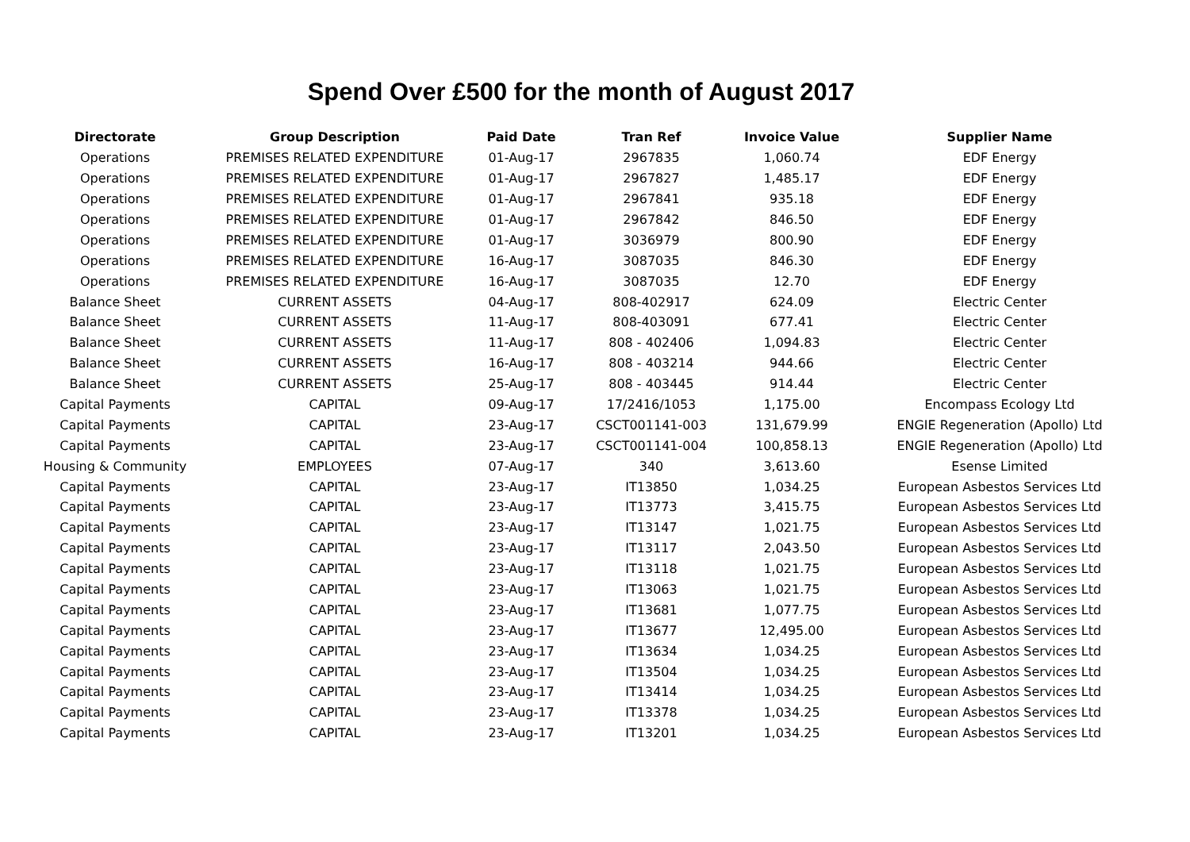Spend Over £500 for the month of August 2017
| Directorate | Group Description | Paid Date | Tran Ref | Invoice Value | Supplier Name |
| --- | --- | --- | --- | --- | --- |
| Operations | PREMISES RELATED EXPENDITURE | 01-Aug-17 | 2967835 | 1,060.74 | EDF Energy |
| Operations | PREMISES RELATED EXPENDITURE | 01-Aug-17 | 2967827 | 1,485.17 | EDF Energy |
| Operations | PREMISES RELATED EXPENDITURE | 01-Aug-17 | 2967841 | 935.18 | EDF Energy |
| Operations | PREMISES RELATED EXPENDITURE | 01-Aug-17 | 2967842 | 846.50 | EDF Energy |
| Operations | PREMISES RELATED EXPENDITURE | 01-Aug-17 | 3036979 | 800.90 | EDF Energy |
| Operations | PREMISES RELATED EXPENDITURE | 16-Aug-17 | 3087035 | 846.30 | EDF Energy |
| Operations | PREMISES RELATED EXPENDITURE | 16-Aug-17 | 3087035 | 12.70 | EDF Energy |
| Balance Sheet | CURRENT ASSETS | 04-Aug-17 | 808-402917 | 624.09 | Electric Center |
| Balance Sheet | CURRENT ASSETS | 11-Aug-17 | 808-403091 | 677.41 | Electric Center |
| Balance Sheet | CURRENT ASSETS | 11-Aug-17 | 808 - 402406 | 1,094.83 | Electric Center |
| Balance Sheet | CURRENT ASSETS | 16-Aug-17 | 808 - 403214 | 944.66 | Electric Center |
| Balance Sheet | CURRENT ASSETS | 25-Aug-17 | 808 - 403445 | 914.44 | Electric Center |
| Capital Payments | CAPITAL | 09-Aug-17 | 17/2416/1053 | 1,175.00 | Encompass Ecology Ltd |
| Capital Payments | CAPITAL | 23-Aug-17 | CSCT001141-003 | 131,679.99 | ENGIE Regeneration (Apollo) Ltd |
| Capital Payments | CAPITAL | 23-Aug-17 | CSCT001141-004 | 100,858.13 | ENGIE Regeneration (Apollo) Ltd |
| Housing & Community | EMPLOYEES | 07-Aug-17 | 340 | 3,613.60 | Esense Limited |
| Capital Payments | CAPITAL | 23-Aug-17 | IT13850 | 1,034.25 | European Asbestos Services Ltd |
| Capital Payments | CAPITAL | 23-Aug-17 | IT13773 | 3,415.75 | European Asbestos Services Ltd |
| Capital Payments | CAPITAL | 23-Aug-17 | IT13147 | 1,021.75 | European Asbestos Services Ltd |
| Capital Payments | CAPITAL | 23-Aug-17 | IT13117 | 2,043.50 | European Asbestos Services Ltd |
| Capital Payments | CAPITAL | 23-Aug-17 | IT13118 | 1,021.75 | European Asbestos Services Ltd |
| Capital Payments | CAPITAL | 23-Aug-17 | IT13063 | 1,021.75 | European Asbestos Services Ltd |
| Capital Payments | CAPITAL | 23-Aug-17 | IT13681 | 1,077.75 | European Asbestos Services Ltd |
| Capital Payments | CAPITAL | 23-Aug-17 | IT13677 | 12,495.00 | European Asbestos Services Ltd |
| Capital Payments | CAPITAL | 23-Aug-17 | IT13634 | 1,034.25 | European Asbestos Services Ltd |
| Capital Payments | CAPITAL | 23-Aug-17 | IT13504 | 1,034.25 | European Asbestos Services Ltd |
| Capital Payments | CAPITAL | 23-Aug-17 | IT13414 | 1,034.25 | European Asbestos Services Ltd |
| Capital Payments | CAPITAL | 23-Aug-17 | IT13378 | 1,034.25 | European Asbestos Services Ltd |
| Capital Payments | CAPITAL | 23-Aug-17 | IT13201 | 1,034.25 | European Asbestos Services Ltd |